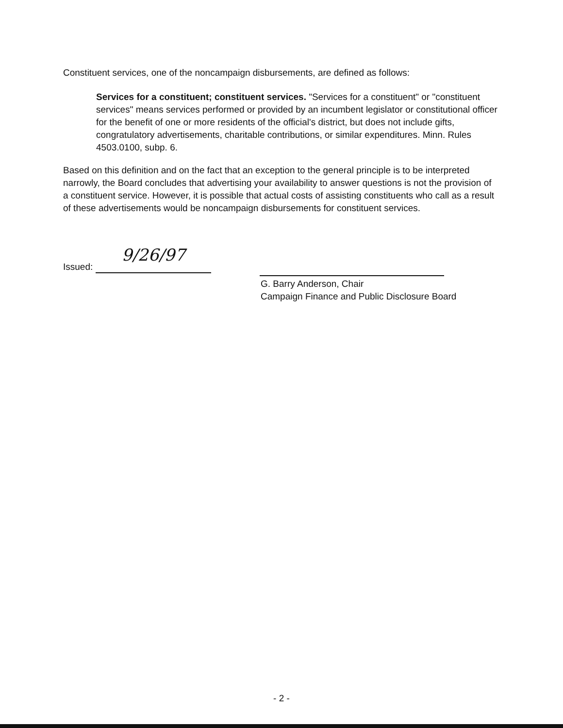Constituent services, one of the noncampaign disbursements, are defined as follows:
Services for a constituent; constituent services. "Services for a constituent" or "constituent services" means services performed or provided by an incumbent legislator or constitutional officer for the benefit of one or more residents of the official's district, but does not include gifts, congratulatory advertisements, charitable contributions, or similar expenditures. Minn. Rules 4503.0100, subp. 6.
Based on this definition and on the fact that an exception to the general principle is to be interpreted narrowly, the Board concludes that advertising your availability to answer questions is not the provision of a constituent service. However, it is possible that actual costs of assisting constituents who call as a result of these advertisements would be noncampaign disbursements for constituent services.
Issued: 9/26/97
G. Barry Anderson, Chair
Campaign Finance and Public Disclosure Board
- 2 -